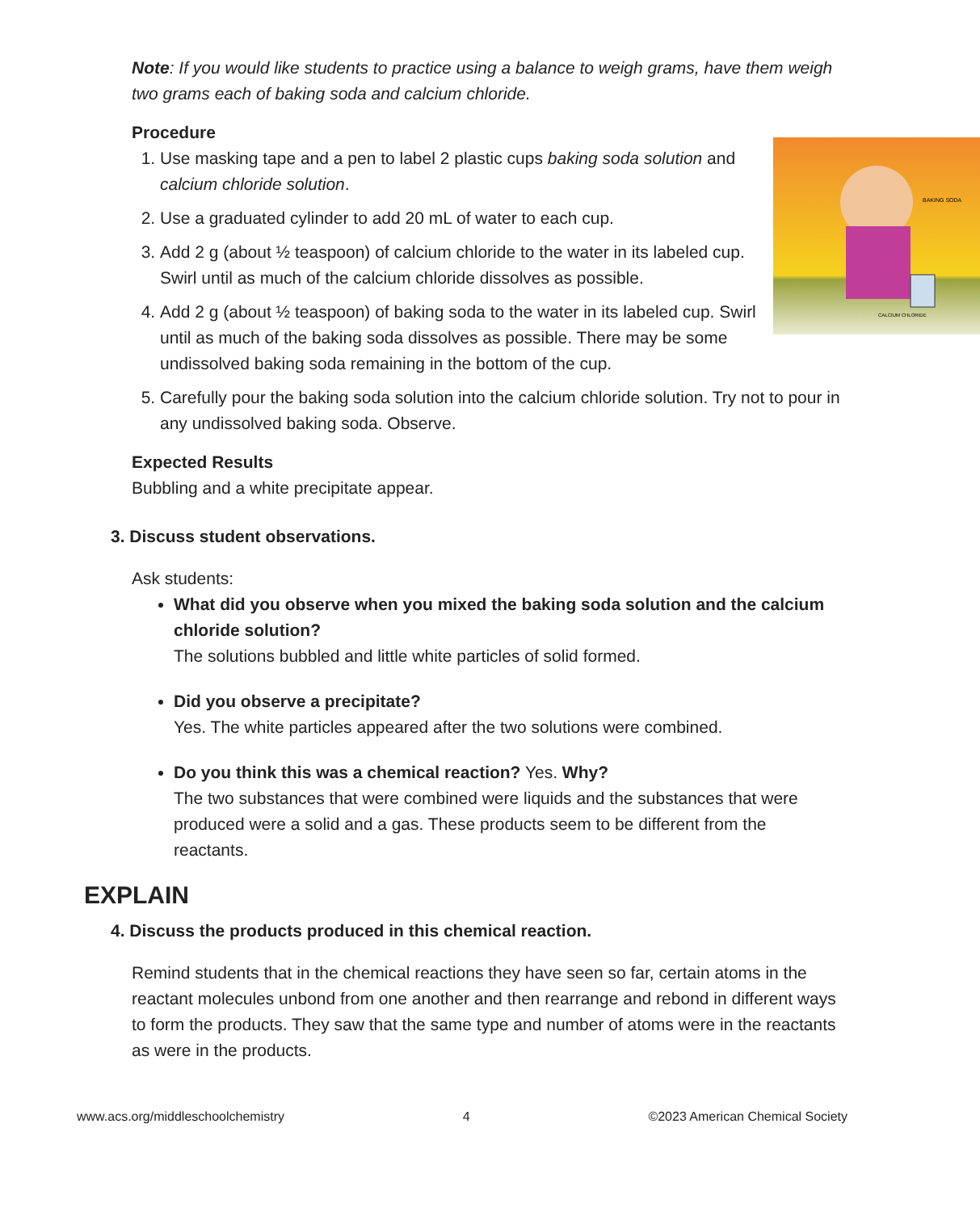Note: If you would like students to practice using a balance to weigh grams, have them weigh two grams each of baking soda and calcium chloride.
Procedure
BAKING SODA
CALCIUM CHLORIDE
1. Use masking tape and a pen to label 2 plastic cups baking soda solution and calcium chloride solution.
2. Use a graduated cylinder to add 20 mL of water to each cup.
3. Add 2 g (about ½ teaspoon) of calcium chloride to the water in its labeled cup. Swirl until as much of the calcium chloride dissolves as possible.
4. Add 2 g (about ½ teaspoon) of baking soda to the water in its labeled cup. Swirl until as much of the baking soda dissolves as possible. There may be some undissolved baking soda remaining in the bottom of the cup.
5. Carefully pour the baking soda solution into the calcium chloride solution. Try not to pour in any undissolved baking soda. Observe.
Expected Results
Bubbling and a white precipitate appear.
3. Discuss student observations.
Ask students:
What did you observe when you mixed the baking soda solution and the calcium chloride solution?
The solutions bubbled and little white particles of solid formed.
Did you observe a precipitate?
Yes. The white particles appeared after the two solutions were combined.
Do you think this was a chemical reaction? Yes. Why?
The two substances that were combined were liquids and the substances that were produced were a solid and a gas. These products seem to be different from the reactants.
EXPLAIN
4. Discuss the products produced in this chemical reaction.
Remind students that in the chemical reactions they have seen so far, certain atoms in the reactant molecules unbond from one another and then rearrange and rebond in different ways to form the products. They saw that the same type and number of atoms were in the reactants as were in the products.
www.acs.org/middleschoolchemistry 4 ©2023 American Chemical Society